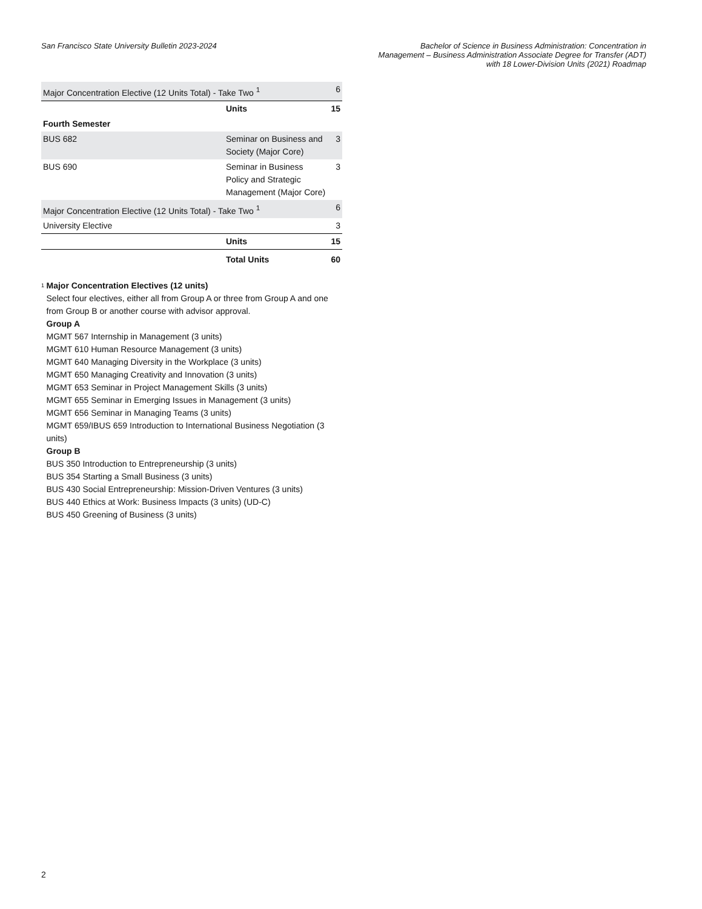San Francisco State University Bulletin 2023-2024
Bachelor of Science in Business Administration: Concentration in
Management – Business Administration Associate Degree for Transfer (ADT)
with 18 Lower-Division Units (2021) Roadmap
| Major Concentration Elective (12 Units Total) - Take Two <sup>1</sup> | | 6 |
| | Units | 15 |
| Fourth Semester | | |
| BUS 682 | Seminar on Business and Society (Major Core) | 3 |
| BUS 690 | Seminar in Business Policy and Strategic Management (Major Core) | 3 |
| Major Concentration Elective (12 Units Total) - Take Two <sup>1</sup> | | 6 |
| University Elective | | 3 |
| | Units | 15 |
| | Total Units | 60 |
<sup>1</sup>
Major Concentration Electives (12 units)
Select four electives, either all from Group A or three from Group A and one from Group B or another course with advisor approval.
Group A
MGMT 567 Internship in Management (3 units)
MGMT 610 Human Resource Management (3 units)
MGMT 640 Managing Diversity in the Workplace (3 units)
MGMT 650 Managing Creativity and Innovation (3 units)
MGMT 653 Seminar in Project Management Skills (3 units)
MGMT 655 Seminar in Emerging Issues in Management (3 units)
MGMT 656 Seminar in Managing Teams (3 units)
MGMT 659/IBUS 659 Introduction to International Business Negotiation (3 units)
Group B
BUS 350 Introduction to Entrepreneurship (3 units)
BUS 354 Starting a Small Business (3 units)
BUS 430 Social Entrepreneurship: Mission-Driven Ventures (3 units)
BUS 440 Ethics at Work: Business Impacts (3 units) (UD-C)
BUS 450 Greening of Business (3 units)
2